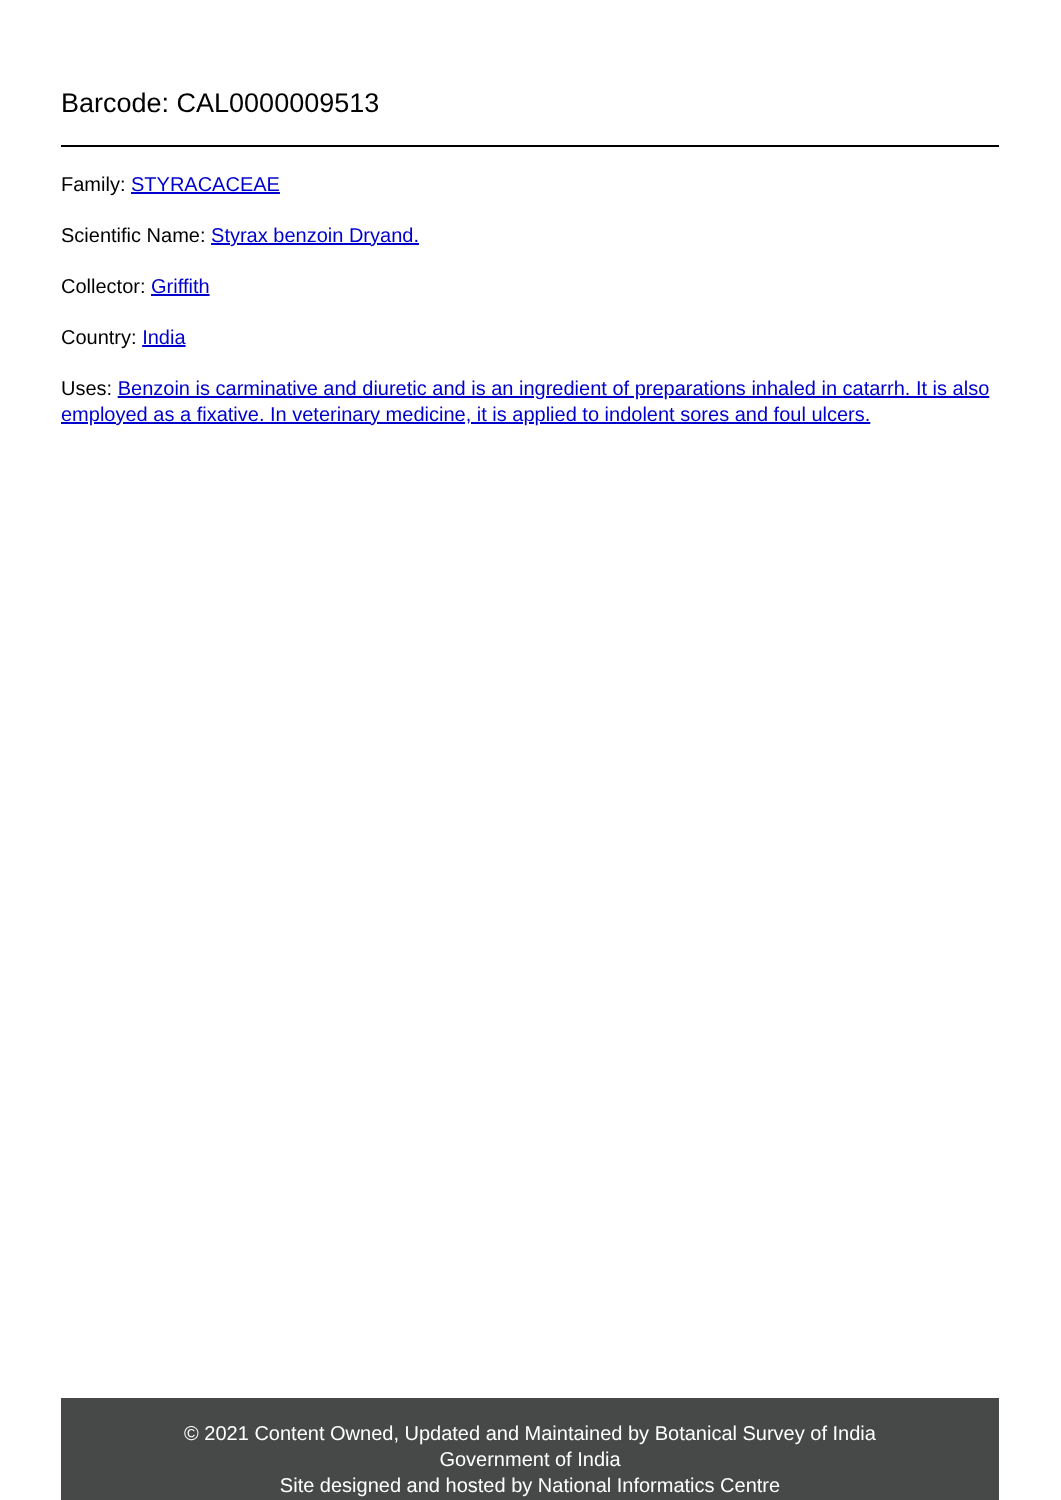Barcode: CAL0000009513
Family: STYRACACEAE
Scientific Name: Styrax benzoin Dryand.
Collector: Griffith
Country: India
Uses: Benzoin is carminative and diuretic and is an ingredient of preparations inhaled in catarrh. It is also employed as a fixative. In veterinary medicine, it is applied to indolent sores and foul ulcers.
© 2021 Content Owned, Updated and Maintained by Botanical Survey of India
Government of India
Site designed and hosted by National Informatics Centre